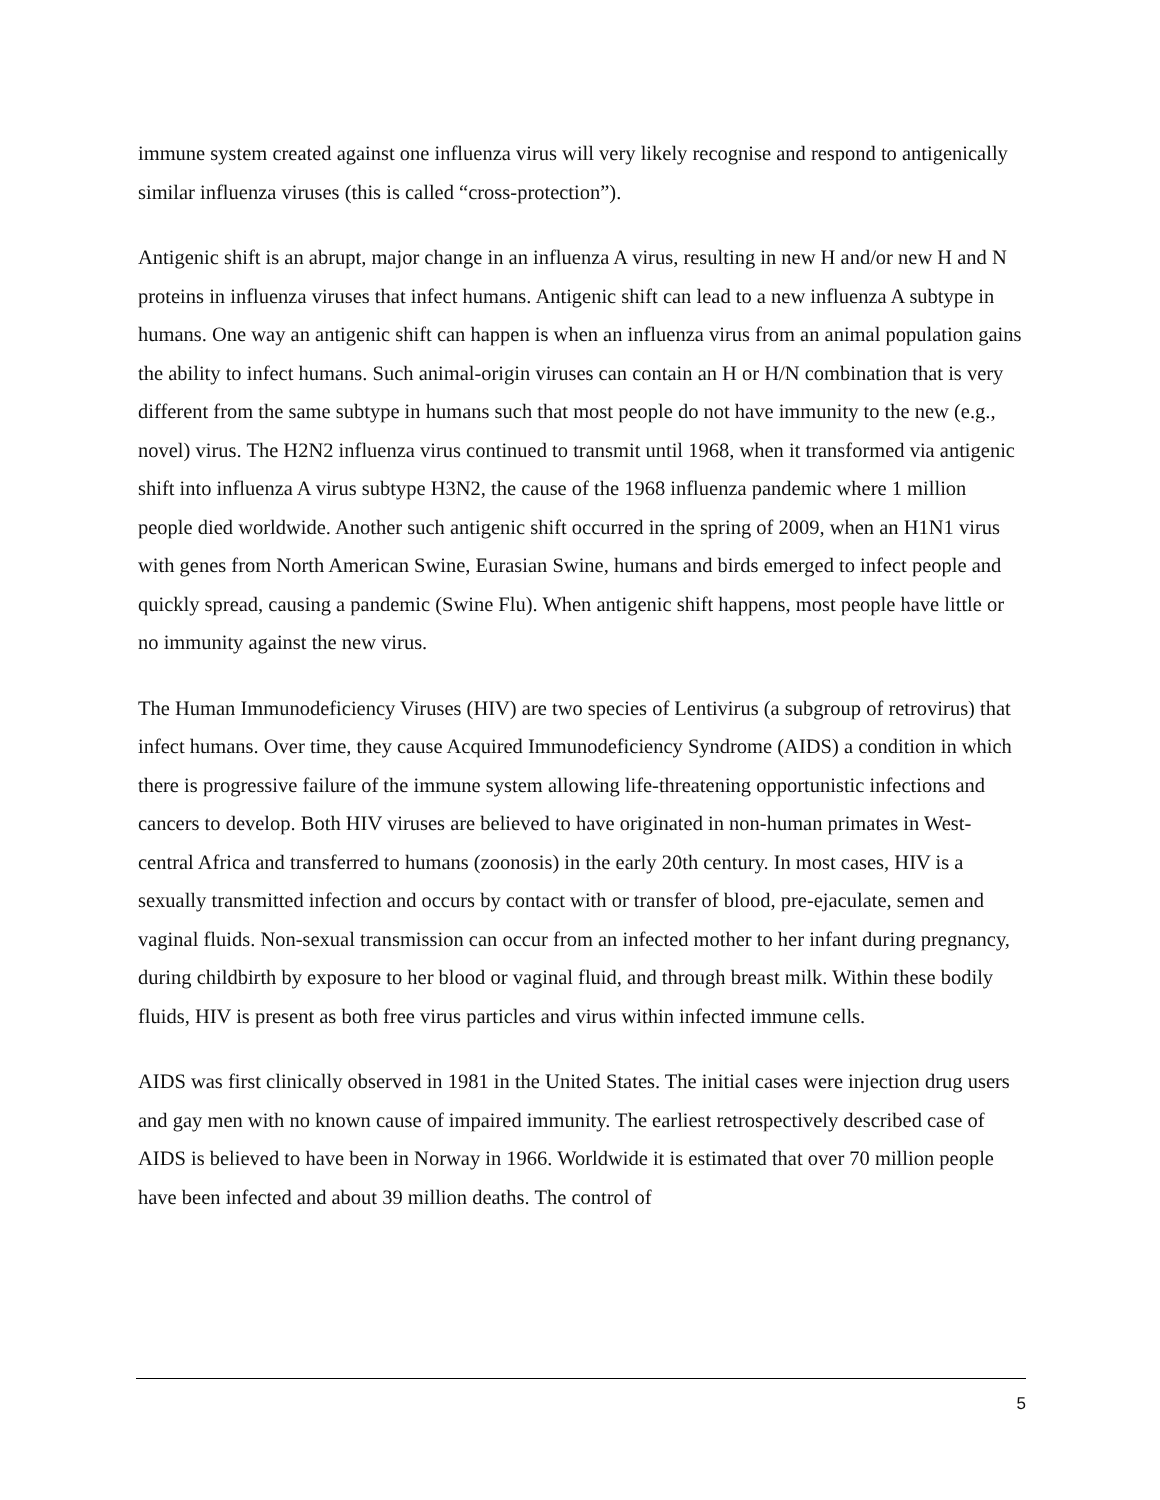immune system created against one influenza virus will very likely recognise and respond to antigenically similar influenza viruses (this is called “cross-protection”).
Antigenic shift is an abrupt, major change in an influenza A virus, resulting in new H and/or new H and N proteins in influenza viruses that infect humans. Antigenic shift can lead to a new influenza A subtype in humans. One way an antigenic shift can happen is when an influenza virus from an animal population gains the ability to infect humans. Such animal-origin viruses can contain an H or H/N combination that is very different from the same subtype in humans such that most people do not have immunity to the new (e.g., novel) virus. The H2N2 influenza virus continued to transmit until 1968, when it transformed via antigenic shift into influenza A virus subtype H3N2, the cause of the 1968 influenza pandemic where 1 million people died worldwide. Another such antigenic shift occurred in the spring of 2009, when an H1N1 virus with genes from North American Swine, Eurasian Swine, humans and birds emerged to infect people and quickly spread, causing a pandemic (Swine Flu). When antigenic shift happens, most people have little or no immunity against the new virus.
The Human Immunodeficiency Viruses (HIV) are two species of Lentivirus (a subgroup of retrovirus) that infect humans. Over time, they cause Acquired Immunodeficiency Syndrome (AIDS) a condition in which there is progressive failure of the immune system allowing life-threatening opportunistic infections and cancers to develop. Both HIV viruses are believed to have originated in non-human primates in West-central Africa and transferred to humans (zoonosis) in the early 20th century. In most cases, HIV is a sexually transmitted infection and occurs by contact with or transfer of blood, pre-ejaculate, semen and vaginal fluids. Non-sexual transmission can occur from an infected mother to her infant during pregnancy, during childbirth by exposure to her blood or vaginal fluid, and through breast milk. Within these bodily fluids, HIV is present as both free virus particles and virus within infected immune cells.
AIDS was first clinically observed in 1981 in the United States. The initial cases were injection drug users and gay men with no known cause of impaired immunity. The earliest retrospectively described case of AIDS is believed to have been in Norway in 1966. Worldwide it is estimated that over 70 million people have been infected and about 39 million deaths. The control of
5